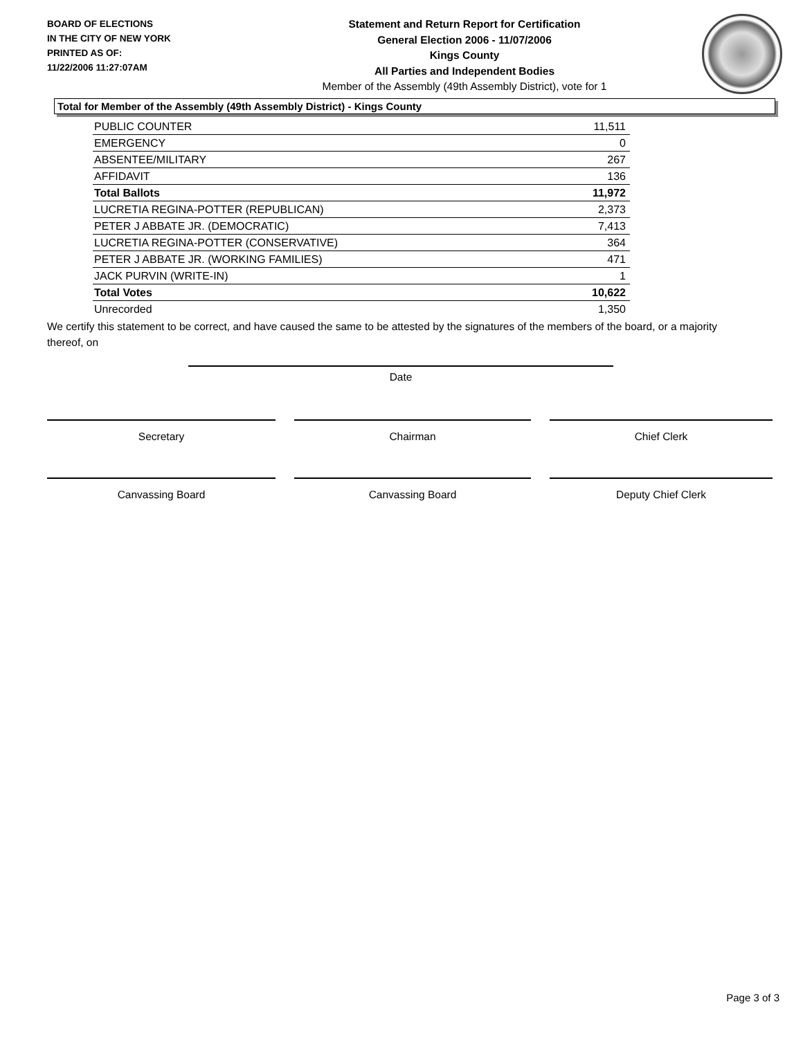BOARD OF ELECTIONS
IN THE CITY OF NEW YORK
PRINTED AS OF:
11/22/2006 11:27:07AM
Statement and Return Report for Certification
General Election 2006 - 11/07/2006
Kings County
All Parties and Independent Bodies
Member of the Assembly (49th Assembly District), vote for 1
Total for Member of the Assembly (49th Assembly District) - Kings County
| PUBLIC COUNTER | 11,511 |
| EMERGENCY | 0 |
| ABSENTEE/MILITARY | 267 |
| AFFIDAVIT | 136 |
| Total Ballots | 11,972 |
| LUCRETIA REGINA-POTTER (REPUBLICAN) | 2,373 |
| PETER J ABBATE JR. (DEMOCRATIC) | 7,413 |
| LUCRETIA REGINA-POTTER (CONSERVATIVE) | 364 |
| PETER J ABBATE JR. (WORKING FAMILIES) | 471 |
| JACK PURVIN (WRITE-IN) | 1 |
| Total Votes | 10,622 |
| Unrecorded | 1,350 |
We certify this statement to be correct, and have caused the same to be attested by the signatures of the members of the board, or a majority thereof, on
Date
Secretary Chairman Chief Clerk
Canvassing Board Canvassing Board Deputy Chief Clerk
Page 3 of 3